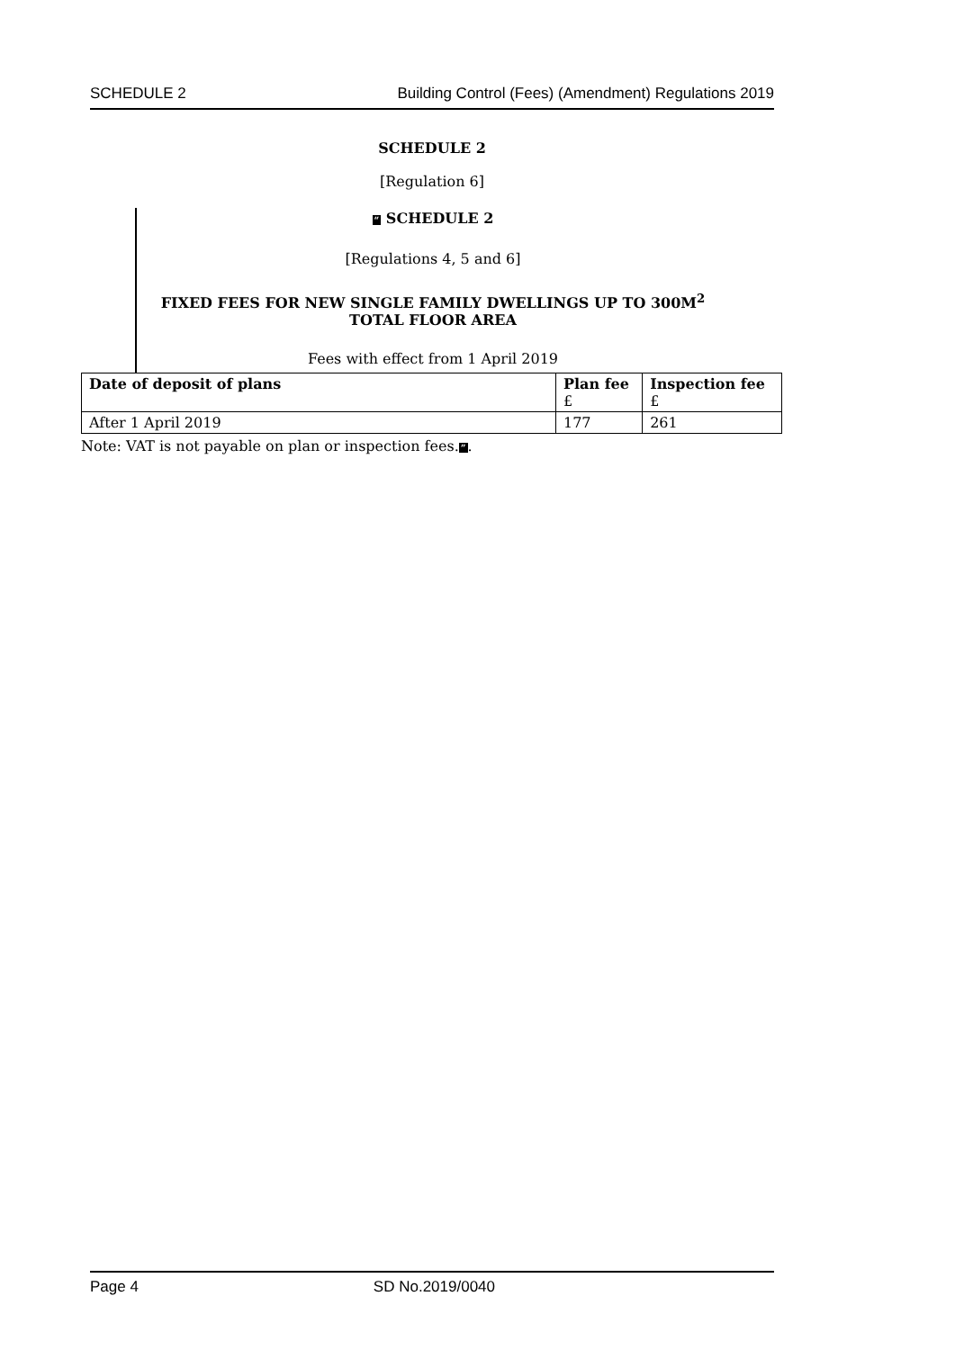SCHEDULE 2 Building Control (Fees) (Amendment) Regulations 2019
SCHEDULE 2
[Regulation 6]
“ SCHEDULE 2
[Regulations 4, 5 and 6]
FIXED FEES FOR NEW SINGLE FAMILY DWELLINGS UP TO 300M<sup>2</sup>
TOTAL FLOOR AREA
Fees with effect from 1 April 2019
| Date of deposit of plans | Plan fee £ | Inspection fee £ |
| --- | --- | --- |
| After 1 April 2019 | 177 | 261 |
Note: VAT is not payable on plan or inspection fees.”.
Page 4 SD No.2019/0040